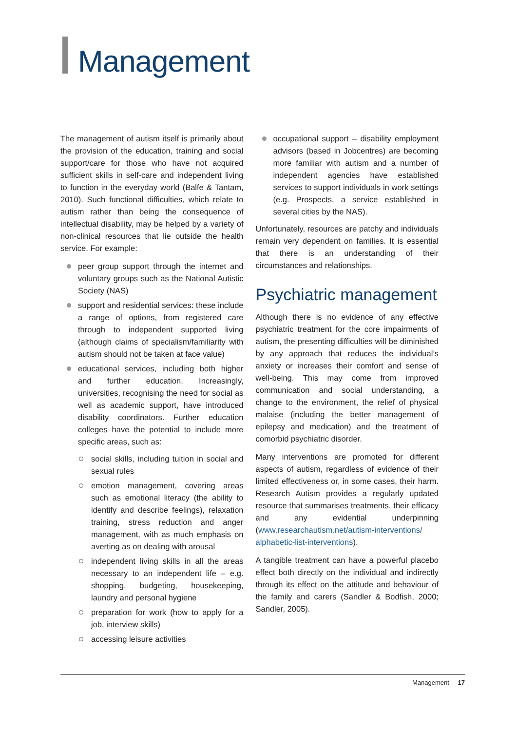Management
The management of autism itself is primarily about the provision of the education, training and social support/care for those who have not acquired sufficient skills in self-care and independent living to function in the everyday world (Balfe & Tantam, 2010). Such functional difficulties, which relate to autism rather than being the consequence of intellectual disability, may be helped by a variety of non-clinical resources that lie outside the health service. For example:
peer group support through the internet and voluntary groups such as the National Autistic Society (NAS)
support and residential services: these include a range of options, from registered care through to independent supported living (although claims of specialism/familiarity with autism should not be taken at face value)
educational services, including both higher and further education. Increasingly, universities, recognising the need for social as well as academic support, have introduced disability coordinators. Further education colleges have the potential to include more specific areas, such as:
social skills, including tuition in social and sexual rules
emotion management, covering areas such as emotional literacy (the ability to identify and describe feelings), relaxation training, stress reduction and anger management, with as much emphasis on averting as on dealing with arousal
independent living skills in all the areas necessary to an independent life – e.g. shopping, budgeting, housekeeping, laundry and personal hygiene
preparation for work (how to apply for a job, interview skills)
accessing leisure activities
occupational support – disability employment advisors (based in Jobcentres) are becoming more familiar with autism and a number of independent agencies have established services to support individuals in work settings (e.g. Prospects, a service established in several cities by the NAS).
Unfortunately, resources are patchy and individuals remain very dependent on families. It is essential that there is an understanding of their circumstances and relationships.
Psychiatric management
Although there is no evidence of any effective psychiatric treatment for the core impairments of autism, the presenting difficulties will be diminished by any approach that reduces the individual’s anxiety or increases their comfort and sense of well-being. This may come from improved communication and social understanding, a change to the environment, the relief of physical malaise (including the better management of epilepsy and medication) and the treatment of comorbid psychiatric disorder.
Many interventions are promoted for different aspects of autism, regardless of evidence of their limited effectiveness or, in some cases, their harm. Research Autism provides a regularly updated resource that summarises treatments, their efficacy and any evidential underpinning (www.researchautism.net/autism-interventions/ alphabetic-list-interventions).
A tangible treatment can have a powerful placebo effect both directly on the individual and indirectly through its effect on the attitude and behaviour of the family and carers (Sandler & Bodfish, 2000; Sandler, 2005).
Management 17